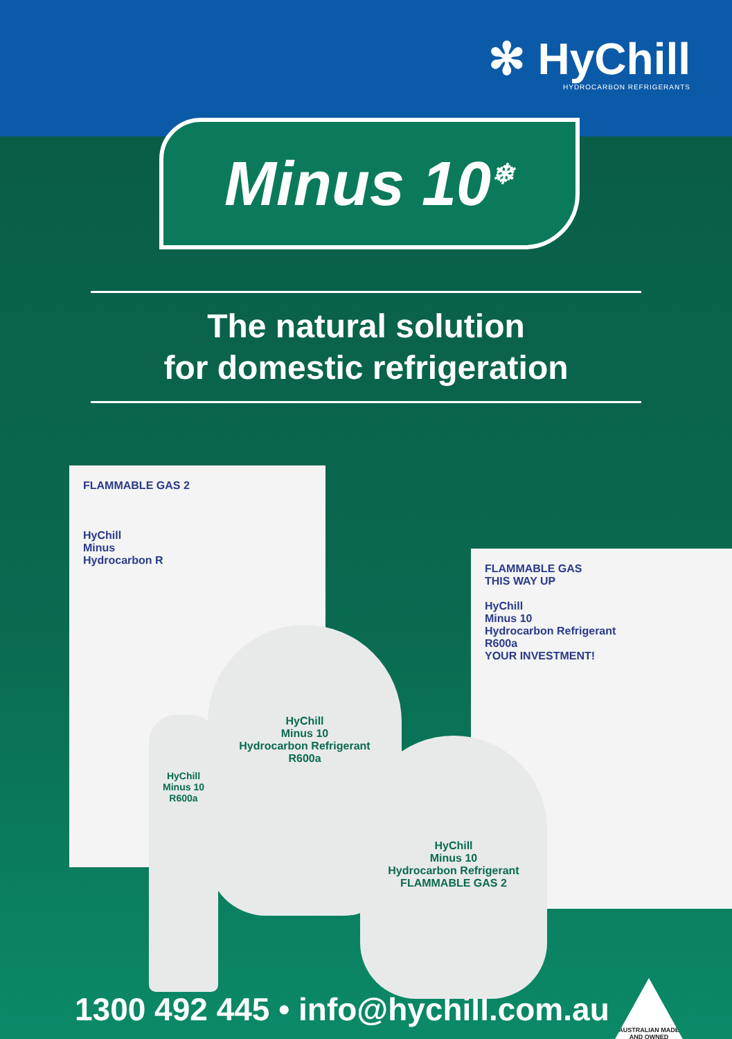✻ HyChill
HYDROCARBON REFRIGERANTS
Minus 10<sup>❄</sup>
The natural solution
for domestic refrigeration
FLAMMABLE GAS 2
HyChill
Minus
Hydrocarbon R
FLAMMABLE GAS
THIS WAY UP
HyChill
Minus 10
Hydrocarbon Refrigerant
R600a
YOUR INVESTMENT!
HyChill
Minus 10
Hydrocarbon Refrigerant
R600a
HyChill
Minus 10
Hydrocarbon Refrigerant
FLAMMABLE GAS 2
HyChill
Minus 10
R600a
1300 492 445 • info@hychill.com.au
AUSTRALIAN MADE
AND OWNED